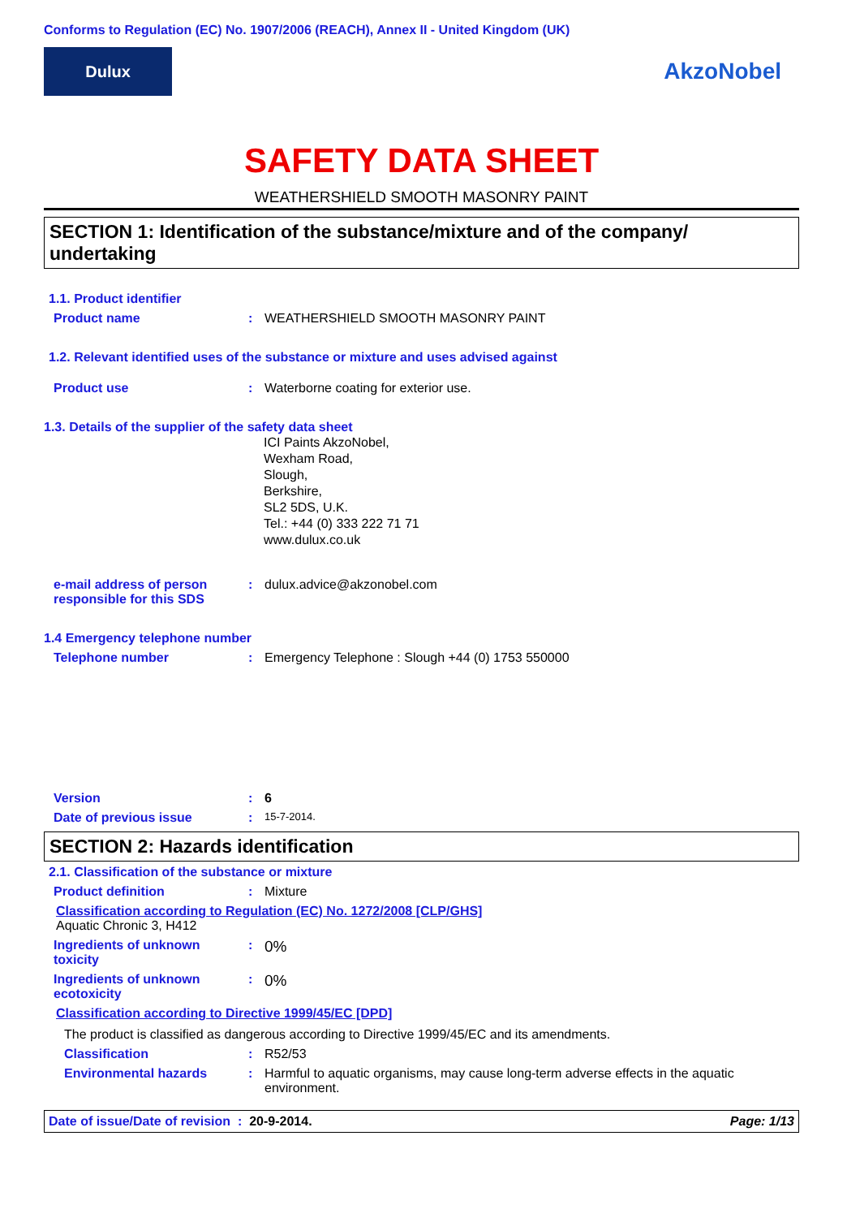Conforms to Regulation (EC) No. 1907/2006 (REACH), Annex II - United Kingdom (UK)
Dulux
AkzoNobel
SAFETY DATA SHEET
WEATHERSHIELD SMOOTH MASONRY PAINT
SECTION 1: Identification of the substance/mixture and of the company/ undertaking
1.1. Product identifier
Product name : WEATHERSHIELD SMOOTH MASONRY PAINT
1.2. Relevant identified uses of the substance or mixture and uses advised against
Product use : Waterborne coating for exterior use.
1.3. Details of the supplier of the safety data sheet
ICI Paints AkzoNobel,
Wexham Road,
Slough,
Berkshire,
SL2 5DS, U.K.
Tel.: +44 (0) 333 222 71 71
www.dulux.co.uk
e-mail address of person responsible for this SDS
: dulux.advice@akzonobel.com
1.4 Emergency telephone number
Telephone number : Emergency Telephone : Slough +44 (0) 1753 550000
Version : 6
Date of previous issue :
15-7-2014.
SECTION 2: Hazards identification
2.1. Classification of the substance or mixture
Product definition : Mixture
Classification according to Regulation (EC) No. 1272/2008 [CLP/GHS]
Aquatic Chronic 3, H412
Ingredients of unknown toxicity
:
0%
Ingredients of unknown ecotoxicity
:
0%
Classification according to Directive 1999/45/EC [DPD]
The product is classified as dangerous according to Directive 1999/45/EC and its amendments.
Classification : R52/53
Environmental hazards : Harmful to aquatic organisms, may cause long-term adverse effects in the aquatic environment.
Date of issue/Date of revision : 20-9-2014.
Page: 1/13